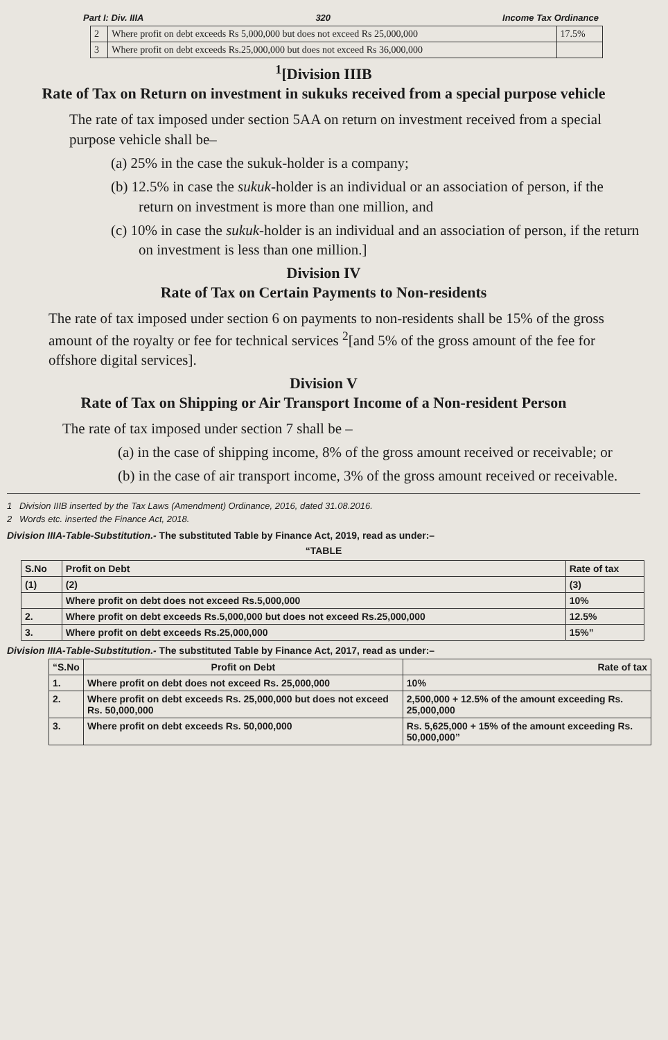Part I: Div. IIIA 320 Income Tax Ordinance
| 2 | Where profit on debt exceeds Rs 5,000,000 but does not exceed Rs 25,000,000 | 17.5% |
| 3 | Where profit on debt exceeds Rs.25,000,000 but does not exceed Rs 36,000,000 | |
<sup>1</sup> [Division IIIB
Rate of Tax on Return on investment in sukuks received from a special purpose vehicle
The rate of tax imposed under section 5AA on return on investment received from a special purpose vehicle shall be–
(a) 25% in the case the sukuk-holder is a company;
(b) 12.5% in case the sukuk-holder is an individual or an association of person, if the return on investment is more than one million, and
(c) 10% in case the sukuk-holder is an individual and an association of person, if the return on investment is less than one million.]
Division IV
Rate of Tax on Certain Payments to Non-residents
The rate of tax imposed under section 6 on payments to non-residents shall be 15% of the gross amount of the royalty or fee for technical services <sup>2</sup>[and 5% of the gross amount of the fee for offshore digital services].
Division V
Rate of Tax on Shipping or Air Transport Income of a Non-resident Person
The rate of tax imposed under section 7 shall be –
(a) in the case of shipping income, 8% of the gross amount received or receivable; or
(b) in the case of air transport income, 3% of the gross amount received or receivable.
1 Division IIIB inserted by the Tax Laws (Amendment) Ordinance, 2016, dated 31.08.2016.
2 Words etc. inserted the Finance Act, 2018.
Division IIIA-Table-Substitution.- The substituted Table by Finance Act, 2019, read as under:–
“TABLE
| S.No | Profit on Debt | Rate of tax |
| --- | --- | --- |
| (1) | (2) | (3) |
| | Where profit on debt does not exceed Rs.5,000,000 | 10% |
| 2. | Where profit on debt exceeds Rs.5,000,000 but does not exceed Rs.25,000,000 | 12.5% |
| 3. | Where profit on debt exceeds Rs.25,000,000 | 15%” |
Division IIIA-Table-Substitution.- The substituted Table by Finance Act, 2017, read as under:–
| “S.No | Profit on Debt | Rate of tax |
| --- | --- | --- |
| 1. | Where profit on debt does not exceed Rs. 25,000,000 | 10% |
| 2. | Where profit on debt exceeds Rs. 25,000,000 but does not exceed Rs. 50,000,000 | 2,500,000 + 12.5% of the amount exceeding Rs. 25,000,000 |
| 3. | Where profit on debt exceeds Rs. 50,000,000 | Rs. 5,625,000 + 15% of the amount exceeding Rs. 50,000,000” |